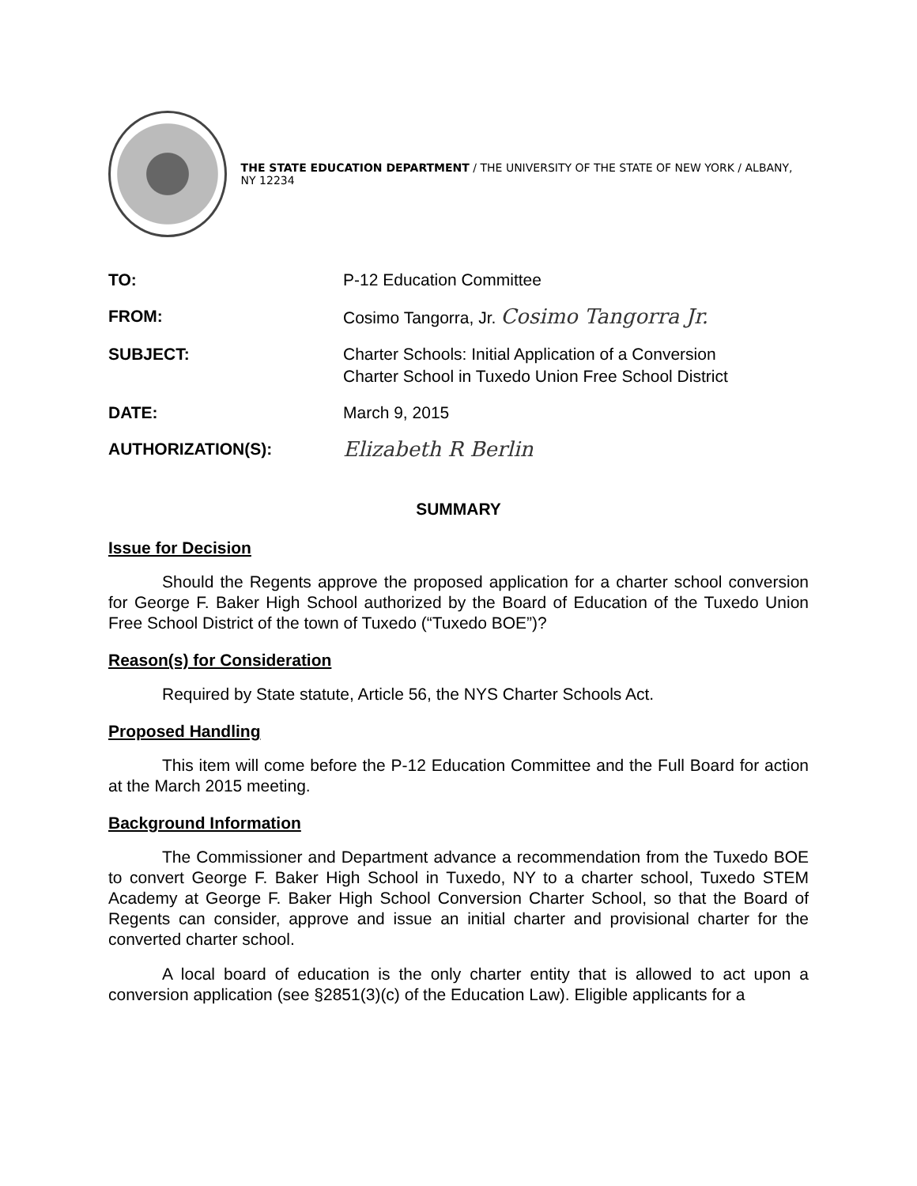THE STATE EDUCATION DEPARTMENT / THE UNIVERSITY OF THE STATE OF NEW YORK / ALBANY, NY 12234
| TO: | P-12 Education Committee |
| FROM: | Cosimo Tangorra, Jr. Cosimo Tangorra Jr. |
| SUBJECT: | Charter Schools: Initial Application of a Conversion Charter School in Tuxedo Union Free School District |
| DATE: | March 9, 2015 |
| AUTHORIZATION(S): | Elizabeth R Berlin |
SUMMARY
Issue for Decision
Should the Regents approve the proposed application for a charter school conversion for George F. Baker High School authorized by the Board of Education of the Tuxedo Union Free School District of the town of Tuxedo (“Tuxedo BOE”)?
Reason(s) for Consideration
Required by State statute, Article 56, the NYS Charter Schools Act.
Proposed Handling
This item will come before the P-12 Education Committee and the Full Board for action at the March 2015 meeting.
Background Information
The Commissioner and Department advance a recommendation from the Tuxedo BOE to convert George F. Baker High School in Tuxedo, NY to a charter school, Tuxedo STEM Academy at George F. Baker High School Conversion Charter School, so that the Board of Regents can consider, approve and issue an initial charter and provisional charter for the converted charter school.
A local board of education is the only charter entity that is allowed to act upon a conversion application (see §2851(3)(c) of the Education Law). Eligible applicants for a